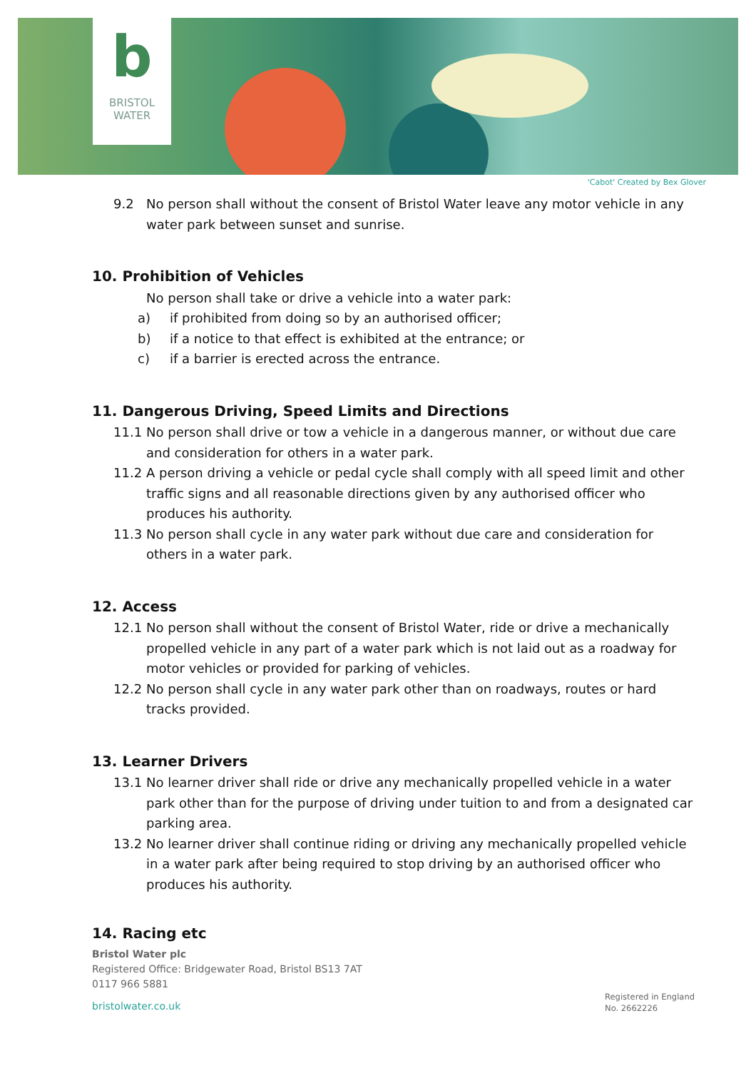b
BRISTOL
WATER
'Cabot' Created by Bex Glover
9.2 No person shall without the consent of Bristol Water leave any motor vehicle in any water park between sunset and sunrise.
10. Prohibition of Vehicles
No person shall take or drive a vehicle into a water park:
a) if prohibited from doing so by an authorised officer;
b) if a notice to that effect is exhibited at the entrance; or
c) if a barrier is erected across the entrance.
11. Dangerous Driving, Speed Limits and Directions
11.1 No person shall drive or tow a vehicle in a dangerous manner, or without due care and consideration for others in a water park.
11.2 A person driving a vehicle or pedal cycle shall comply with all speed limit and other traffic signs and all reasonable directions given by any authorised officer who produces his authority.
11.3 No person shall cycle in any water park without due care and consideration for others in a water park.
12. Access
12.1 No person shall without the consent of Bristol Water, ride or drive a mechanically propelled vehicle in any part of a water park which is not laid out as a roadway for motor vehicles or provided for parking of vehicles.
12.2 No person shall cycle in any water park other than on roadways, routes or hard tracks provided.
13. Learner Drivers
13.1 No learner driver shall ride or drive any mechanically propelled vehicle in a water park other than for the purpose of driving under tuition to and from a designated car parking area.
13.2 No learner driver shall continue riding or driving any mechanically propelled vehicle in a water park after being required to stop driving by an authorised officer who produces his authority.
14. Racing etc
Bristol Water plc
Registered Office: Bridgewater Road, Bristol BS13 7AT
0117 966 5881
bristolwater.co.uk
Registered in England
No. 2662226